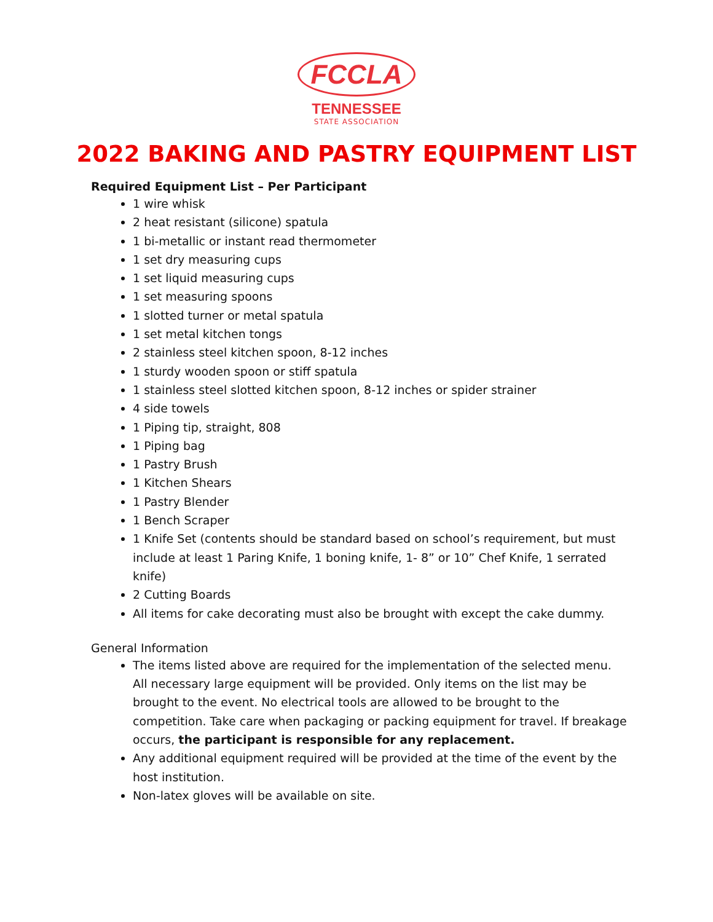FCCLA
TENNESSEE
STATE ASSOCIATION
2022 BAKING AND PASTRY EQUIPMENT LIST
Required Equipment List – Per Participant
1 wire whisk
2 heat resistant (silicone) spatula
1 bi-metallic or instant read thermometer
1 set dry measuring cups
1 set liquid measuring cups
1 set measuring spoons
1 slotted turner or metal spatula
1 set metal kitchen tongs
2 stainless steel kitchen spoon, 8-12 inches
1 sturdy wooden spoon or stiff spatula
1 stainless steel slotted kitchen spoon, 8-12 inches or spider strainer
4 side towels
1 Piping tip, straight, 808
1 Piping bag
1 Pastry Brush
1 Kitchen Shears
1 Pastry Blender
1 Bench Scraper
1 Knife Set (contents should be standard based on school’s requirement, but must include at least 1 Paring Knife, 1 boning knife, 1- 8” or 10” Chef Knife, 1 serrated knife)
2 Cutting Boards
All items for cake decorating must also be brought with except the cake dummy.
General Information
The items listed above are required for the implementation of the selected menu. All necessary large equipment will be provided. Only items on the list may be brought to the event. No electrical tools are allowed to be brought to the competition. Take care when packaging or packing equipment for travel. If breakage occurs, the participant is responsible for any replacement.
Any additional equipment required will be provided at the time of the event by the host institution.
Non-latex gloves will be available on site.